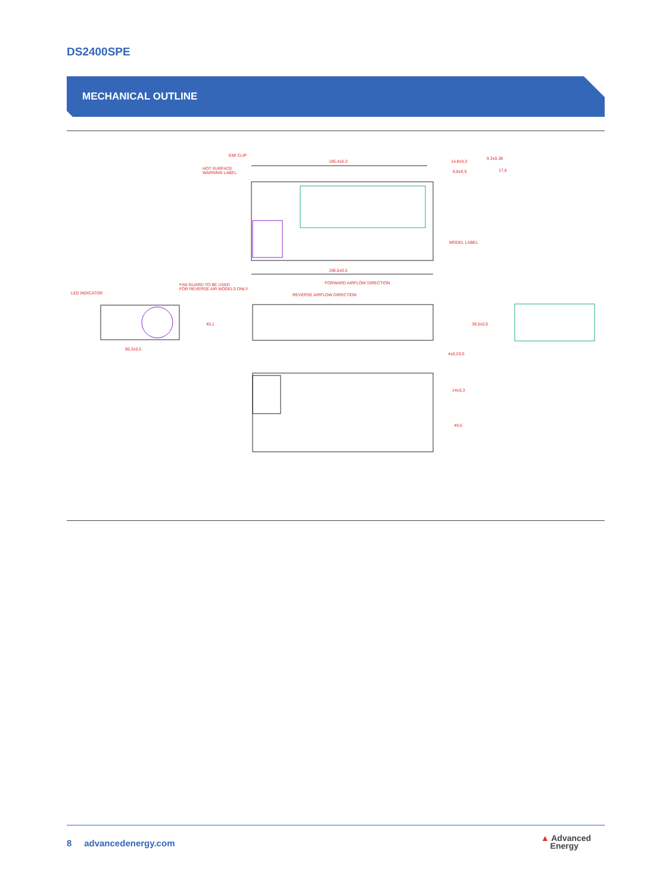DS2400SPE
MECHANICAL OUTLINE
EMI CLIP
185,4±0,3 14,8±0,3
8,8±0,5
9,3±0,38
17,8
HOT SURFACE
WARNING LABEL
MODEL LABEL
196,5±0,5
LED INDICATOR
FAN GUARD TO BE USED
FOR REVERSE AIR MODELS ONLY
FORWARD AIRFLOW DIRECTION
REVERSE AIRFLOW DIRECTION
40,1 38,5±0,5
86,3±0,5
4±0,2 9,5
14±0,3
49,5
8 advancedenergy.com
▲ Advanced
Energy